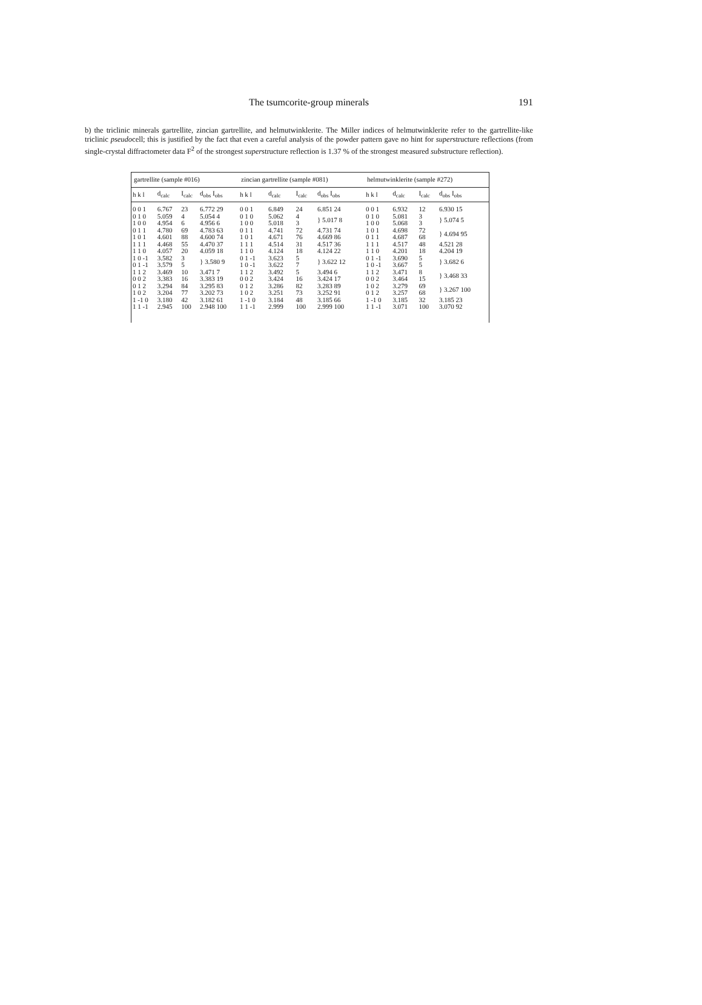The tsumcorite-group minerals
191
b) the triclinic minerals gartrellite, zincian gartrellite, and helmutwinklerite. The Miller indices of helmutwinklerite refer to the gartrellite-like triclinic pseudocell; this is justified by the fact that even a careful analysis of the powder pattern gave no hint for superstructure reflections (from single-crystal diffractometer data F<sup>2</sup> of the strongest superstructure reflection is 1.37 % of the strongest measured substructure reflection).
| gartrellite (sample #016) | | | | zincian gartrellite (sample #081) | | | | helmutwinklerite (sample #272) | | | |
| --- | --- | --- | --- | --- | --- | --- | --- | --- | --- | --- | --- |
| h k l | d<sub>calc</sub> | I<sub>calc</sub> | d<sub>obs</sub> I<sub>obs</sub> | h k l | d<sub>calc</sub> | I<sub>calc</sub> | d<sub>obs</sub> I<sub>obs</sub> | h k l | d<sub>calc</sub> | I<sub>calc</sub> | d<sub>obs</sub> I<sub>obs</sub> |
| 0 0 1 | 6.767 | 23 | 6.772 29 | 0 0 1 | 6.849 | 24 | 6.851 24 | 0 0 1 | 6.932 | 12 | 6.930 15 |
| 0 1 0 | 5.059 | 4 | 5.054 4 | 0 1 0 | 5.062 | 4 | } 5.017 8 | 0 1 0 | 5.081 | 3 | } 5.074 5 |
| 1 0 0 | 4.954 | 6 | 4.956 6 | 1 0 0 | 5.018 | 3 | | 1 0 0 | 5.068 | 3 | |
| 0 1 1 | 4.780 | 69 | 4.783 63 | 0 1 1 | 4.741 | 72 | 4.731 74 | 1 0 1 | 4.698 | 72 | } 4.694 95 |
| 1 0 1 | 4.601 | 88 | 4.600 74 | 1 0 1 | 4.671 | 76 | 4.669 86 | 0 1 1 | 4.687 | 68 | |
| 1 1 1 | 4.468 | 55 | 4.470 37 | 1 1 1 | 4.514 | 31 | 4.517 36 | 1 1 1 | 4.517 | 48 | 4.521 28 |
| 1 1 0 | 4.057 | 20 | 4.059 18 | 1 1 0 | 4.124 | 18 | 4.124 22 | 1 1 0 | 4.201 | 18 | 4.204 19 |
| 1 0 -1 | 3.582 | 3 | } 3.580 9 | 0 1 -1 | 3.623 | 5 | } 3.622 12 | 0 1 -1 | 3.690 | 5 | } 3.682 6 |
| 0 1 -1 | 3.579 | 5 | | 1 0 -1 | 3.622 | 7 | | 1 0 -1 | 3.667 | 5 | |
| 1 1 2 | 3.469 | 10 | 3.471 7 | 1 1 2 | 3.492 | 5 | 3.494 6 | 1 1 2 | 3.471 | 8 | } 3.468 33 |
| 0 0 2 | 3.383 | 16 | 3.383 19 | 0 0 2 | 3.424 | 16 | 3.424 17 | 0 0 2 | 3.464 | 15 | |
| 0 1 2 | 3.294 | 84 | 3.295 83 | 0 1 2 | 3.286 | 82 | 3.283 89 | 1 0 2 | 3.279 | 69 | } 3.267 100 |
| 1 0 2 | 3.204 | 77 | 3.202 73 | 1 0 2 | 3.251 | 73 | 3.252 91 | 0 1 2 | 3.257 | 68 | |
| 1 -1 0 | 3.180 | 42 | 3.182 61 | 1 -1 0 | 3.184 | 48 | 3.185 66 | 1 -1 0 | 3.185 | 32 | 3.185 23 |
| 1 1 -1 | 2.945 | 100 | 2.948 100 | 1 1 -1 | 2.999 | 100 | 2.999 100 | 1 1 -1 | 3.071 | 100 | 3.070 92 |